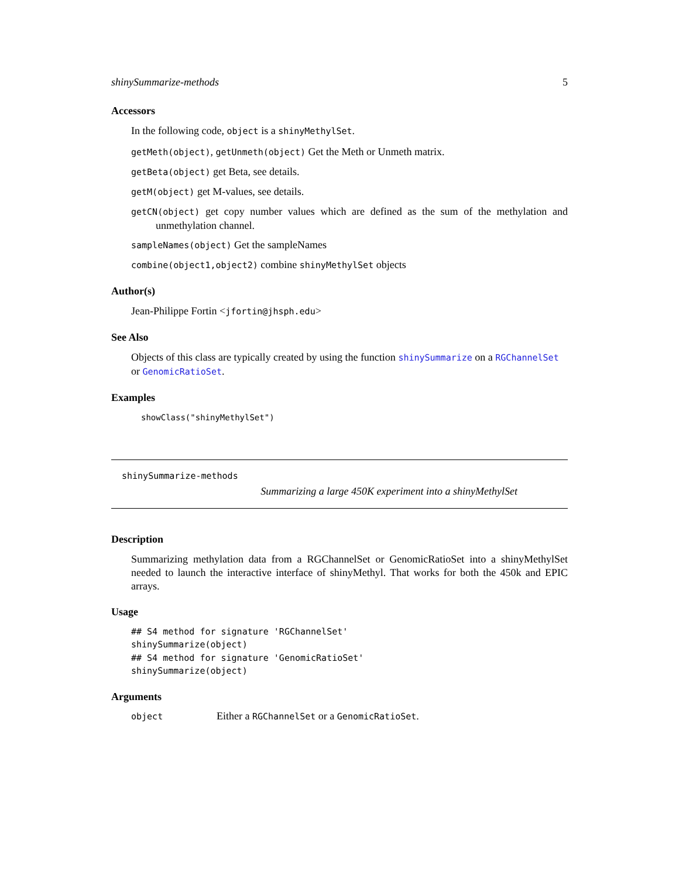shinySummarize-methods 5
Accessors
In the following code, object is a shinyMethylSet.
getMeth(object), getUnmeth(object) Get the Meth or Unmeth matrix.
getBeta(object) get Beta, see details.
getM(object) get M-values, see details.
getCN(object) get copy number values which are defined as the sum of the methylation and unmethylation channel.
sampleNames(object) Get the sampleNames
combine(object1,object2) combine shinyMethylSet objects
Author(s)
Jean-Philippe Fortin <jfortin@jhsph.edu>
See Also
Objects of this class are typically created by using the function shinySummarize on a RGChannelSet or GenomicRatioSet.
Examples
showClass("shinyMethylSet")
shinySummarize-methods
Summarizing a large 450K experiment into a shinyMethylSet
Description
Summarizing methylation data from a RGChannelSet or GenomicRatioSet into a shinyMethylSet needed to launch the interactive interface of shinyMethyl. That works for both the 450k and EPIC arrays.
Usage
## S4 method for signature 'RGChannelSet'
shinySummarize(object)
## S4 method for signature 'GenomicRatioSet'
shinySummarize(object)
Arguments
| object | Either a RGChannelSet or a GenomicRatioSet . |